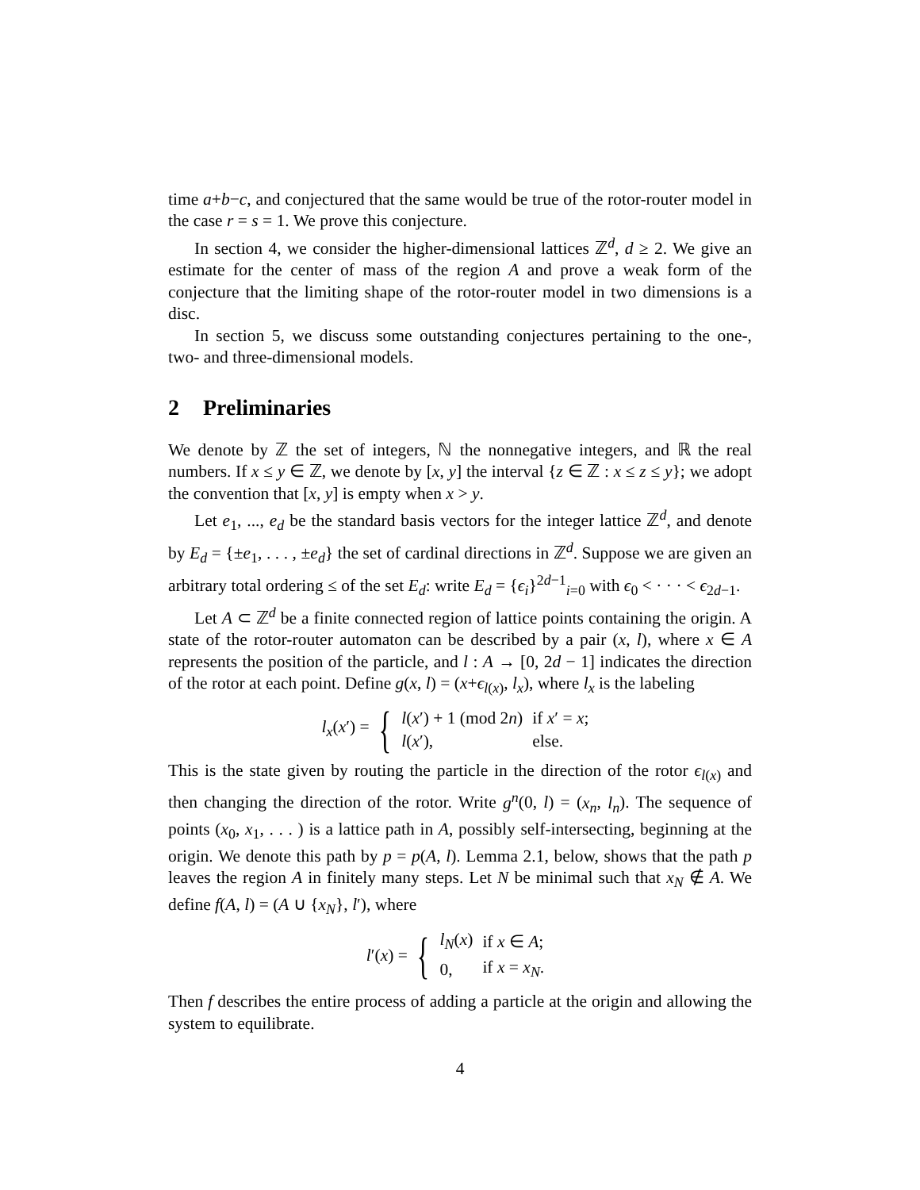time a+b−c, and conjectured that the same would be true of the rotor-router model in the case r = s = 1. We prove this conjecture.
In section 4, we consider the higher-dimensional lattices ℤ<sup>d</sup>, d ≥ 2. We give an estimate for the center of mass of the region A and prove a weak form of the conjecture that the limiting shape of the rotor-router model in two dimensions is a disc.
In section 5, we discuss some outstanding conjectures pertaining to the one-, two- and three-dimensional models.
2 Preliminaries
We denote by ℤ the set of integers, ℕ the nonnegative integers, and ℝ the real numbers. If x ≤ y ∈ ℤ, we denote by [x, y] the interval {z ∈ ℤ : x ≤ z ≤ y}; we adopt the convention that [x, y] is empty when x > y.
Let e<sub>1</sub>, ..., e<sub>d</sub> be the standard basis vectors for the integer lattice ℤ<sup>d</sup>, and denote by E<sub>d</sub> = {±e<sub>1</sub>, . . . , ±e<sub>d</sub>} the set of cardinal directions in ℤ<sup>d</sup>. Suppose we are given an arbitrary total ordering ≤ of the set E<sub>d</sub>: write E<sub>d</sub> = {ϵ<sub>i</sub>}<sup>2d−1</sup><sub>i=0</sub> with ϵ<sub>0</sub> < · · · < ϵ<sub>2d−1</sub>.
Let A ⊂ ℤ<sup>d</sup> be a finite connected region of lattice points containing the origin. A state of the rotor-router automaton can be described by a pair (x, l), where x ∈ A represents the position of the particle, and l : A → [0, 2d − 1] indicates the direction of the rotor at each point. Define g(x, l) = (x+ϵ<sub>l(x)</sub>, l<sub>x</sub>), where l<sub>x</sub> is the labeling
l<sub>x</sub>(x′) = {
| l ( x ′) + 1 (mod 2 n ) | if x ′ = x ; |
| l ( x ′), | else. |
This is the state given by routing the particle in the direction of the rotor ϵ<sub>l(x)</sub> and then changing the direction of the rotor. Write g<sup>n</sup>(0, l) = (x<sub>n</sub>, l<sub>n</sub>). The sequence of points (x<sub>0</sub>, x<sub>1</sub>, . . . ) is a lattice path in A, possibly self-intersecting, beginning at the origin. We denote this path by p = p(A, l). Lemma 2.1, below, shows that the path p leaves the region A in finitely many steps. Let N be minimal such that x<sub>N</sub> ∉ A. We define f(A, l) = (A ∪ {x<sub>N</sub>}, l′), where
l′(x) = {
| l<sub>N</sub> ( x ) | if x ∈ A ; |
| 0, | if x = x<sub>N</sub> . |
Then f describes the entire process of adding a particle at the origin and allowing the system to equilibrate.
4